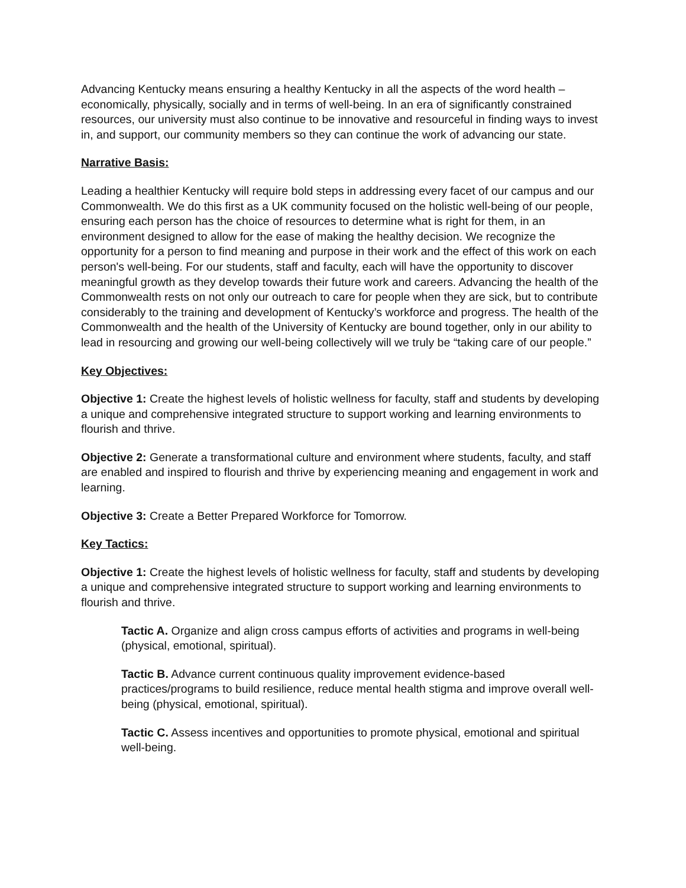Advancing Kentucky means ensuring a healthy Kentucky in all the aspects of the word health – economically, physically, socially and in terms of well-being. In an era of significantly constrained resources, our university must also continue to be innovative and resourceful in finding ways to invest in, and support, our community members so they can continue the work of advancing our state.
Narrative Basis:
Leading a healthier Kentucky will require bold steps in addressing every facet of our campus and our Commonwealth. We do this first as a UK community focused on the holistic well-being of our people, ensuring each person has the choice of resources to determine what is right for them, in an environment designed to allow for the ease of making the healthy decision. We recognize the opportunity for a person to find meaning and purpose in their work and the effect of this work on each person's well-being. For our students, staff and faculty, each will have the opportunity to discover meaningful growth as they develop towards their future work and careers. Advancing the health of the Commonwealth rests on not only our outreach to care for people when they are sick, but to contribute considerably to the training and development of Kentucky’s workforce and progress. The health of the Commonwealth and the health of the University of Kentucky are bound together, only in our ability to lead in resourcing and growing our well-being collectively will we truly be “taking care of our people.”
Key Objectives:
Objective 1: Create the highest levels of holistic wellness for faculty, staff and students by developing a unique and comprehensive integrated structure to support working and learning environments to flourish and thrive.
Objective 2: Generate a transformational culture and environment where students, faculty, and staff are enabled and inspired to flourish and thrive by experiencing meaning and engagement in work and learning.
Objective 3: Create a Better Prepared Workforce for Tomorrow.
Key Tactics:
Objective 1: Create the highest levels of holistic wellness for faculty, staff and students by developing a unique and comprehensive integrated structure to support working and learning environments to flourish and thrive.
Tactic A. Organize and align cross campus efforts of activities and programs in well-being (physical, emotional, spiritual).
Tactic B. Advance current continuous quality improvement evidence-based practices/programs to build resilience, reduce mental health stigma and improve overall well-being (physical, emotional, spiritual).
Tactic C. Assess incentives and opportunities to promote physical, emotional and spiritual well-being.